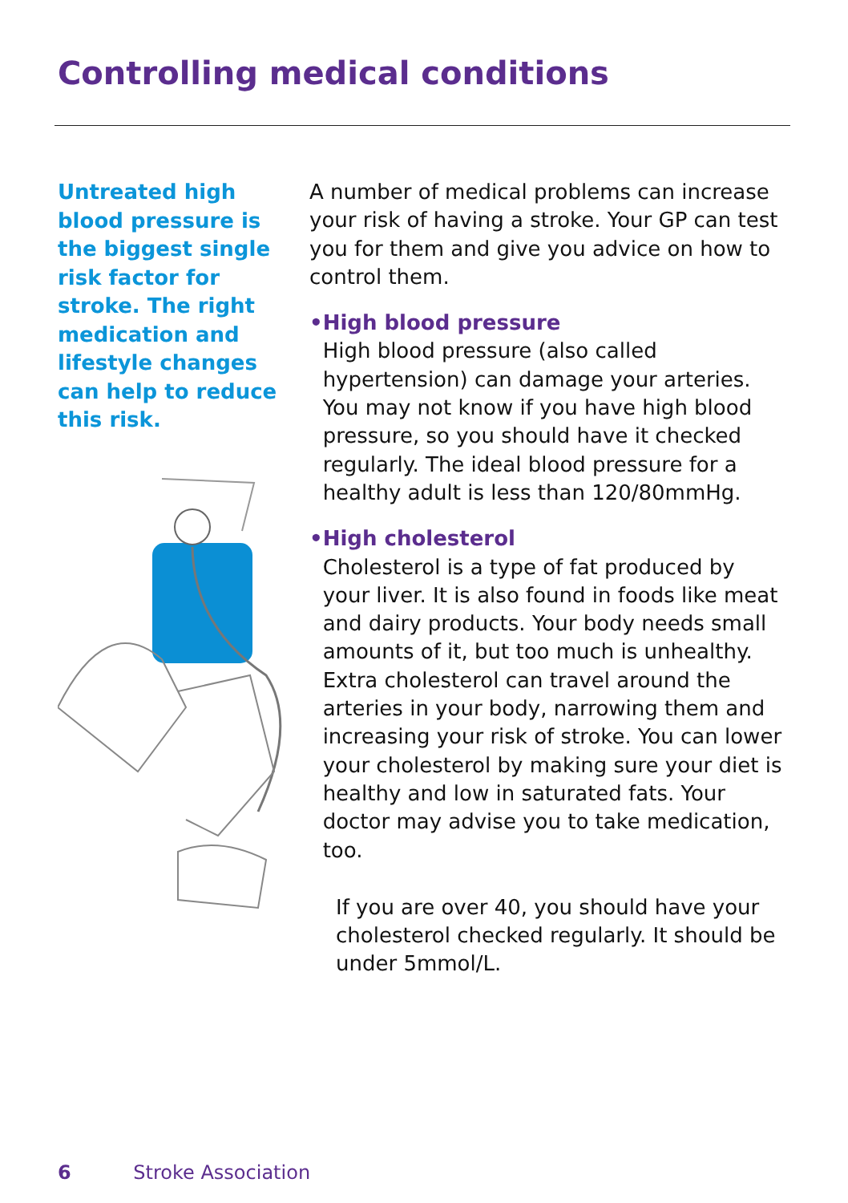Controlling medical conditions
Untreated high blood pressure is the biggest single risk factor for stroke. The right medication and lifestyle changes can help to reduce this risk.
A number of medical problems can increase your risk of having a stroke. Your GP can test you for them and give you advice on how to control them.
• High blood pressure
High blood pressure (also called hypertension) can damage your arteries. You may not know if you have high blood pressure, so you should have it checked regularly. The ideal blood pressure for a healthy adult is less than 120/80mmHg.
• High cholesterol
Cholesterol is a type of fat produced by your liver. It is also found in foods like meat and dairy products. Your body needs small amounts of it, but too much is unhealthy. Extra cholesterol can travel around the arteries in your body, narrowing them and increasing your risk of stroke. You can lower your cholesterol by making sure your diet is healthy and low in saturated fats. Your doctor may advise you to take medication, too.
If you are over 40, you should have your cholesterol checked regularly. It should be under 5mmol/L.
6 Stroke Association